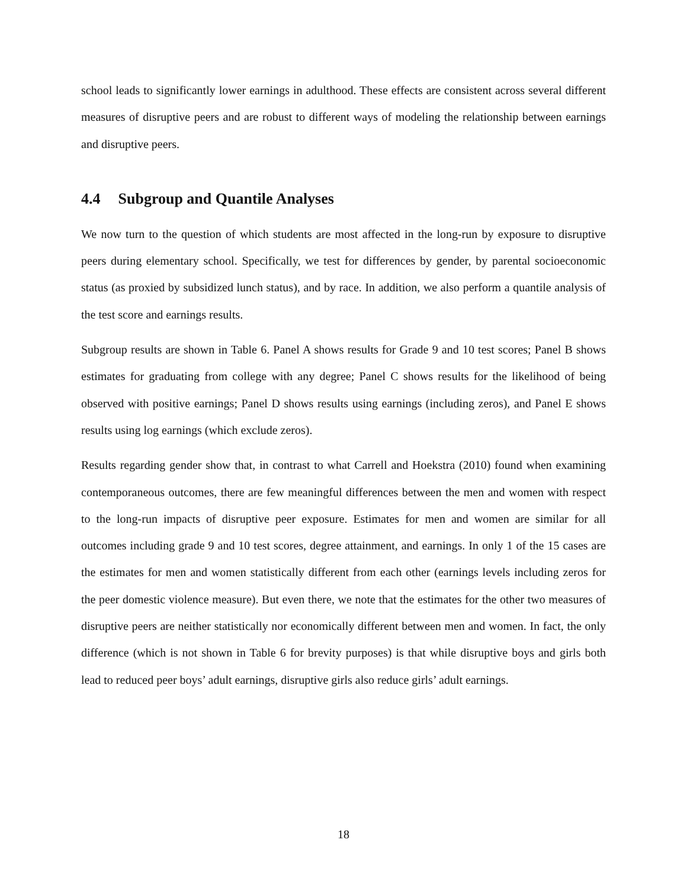school leads to significantly lower earnings in adulthood. These effects are consistent across several different measures of disruptive peers and are robust to different ways of modeling the relationship between earnings and disruptive peers.
4.4 Subgroup and Quantile Analyses
We now turn to the question of which students are most affected in the long-run by exposure to disruptive peers during elementary school. Specifically, we test for differences by gender, by parental socioeconomic status (as proxied by subsidized lunch status), and by race. In addition, we also perform a quantile analysis of the test score and earnings results.
Subgroup results are shown in Table 6. Panel A shows results for Grade 9 and 10 test scores; Panel B shows estimates for graduating from college with any degree; Panel C shows results for the likelihood of being observed with positive earnings; Panel D shows results using earnings (including zeros), and Panel E shows results using log earnings (which exclude zeros).
Results regarding gender show that, in contrast to what Carrell and Hoekstra (2010) found when examining contemporaneous outcomes, there are few meaningful differences between the men and women with respect to the long-run impacts of disruptive peer exposure. Estimates for men and women are similar for all outcomes including grade 9 and 10 test scores, degree attainment, and earnings. In only 1 of the 15 cases are the estimates for men and women statistically different from each other (earnings levels including zeros for the peer domestic violence measure). But even there, we note that the estimates for the other two measures of disruptive peers are neither statistically nor economically different between men and women. In fact, the only difference (which is not shown in Table 6 for brevity purposes) is that while disruptive boys and girls both lead to reduced peer boys’ adult earnings, disruptive girls also reduce girls’ adult earnings.
18